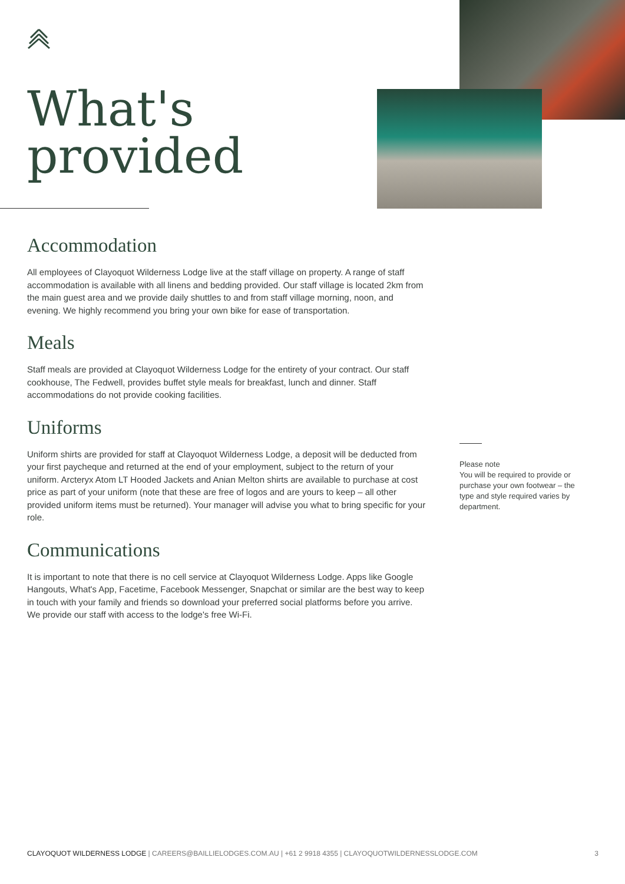What's
provided
Accommodation
All employees of Clayoquot Wilderness Lodge live at the staff village on property. A range of staff accommodation is available with all linens and bedding provided. Our staff village is located 2km from the main guest area and we provide daily shuttles to and from staff village morning, noon, and evening. We highly recommend you bring your own bike for ease of transportation.
Meals
Staff meals are provided at Clayoquot Wilderness Lodge for the entirety of your contract. Our staff cookhouse, The Fedwell, provides buffet style meals for breakfast, lunch and dinner. Staff accommodations do not provide cooking facilities.
Uniforms
Uniform shirts are provided for staff at Clayoquot Wilderness Lodge, a deposit will be deducted from your first paycheque and returned at the end of your employment, subject to the return of your uniform. Arcteryx Atom LT Hooded Jackets and Anian Melton shirts are available to purchase at cost price as part of your uniform (note that these are free of logos and are yours to keep – all other provided uniform items must be returned). Your manager will advise you what to bring specific for your role.
Communications
It is important to note that there is no cell service at Clayoquot Wilderness Lodge. Apps like Google Hangouts, What's App, Facetime, Facebook Messenger, Snapchat or similar are the best way to keep in touch with your family and friends so download your preferred social platforms before you arrive. We provide our staff with access to the lodge's free Wi-Fi.
Please note
You will be required to provide or purchase your own footwear – the type and style required varies by department.
CLAYOQUOT WILDERNESS LODGE | CAREERS@BAILLIELODGES.COM.AU | +61 2 9918 4355 | CLAYOQUOTWILDERNESSLODGE.COM 3